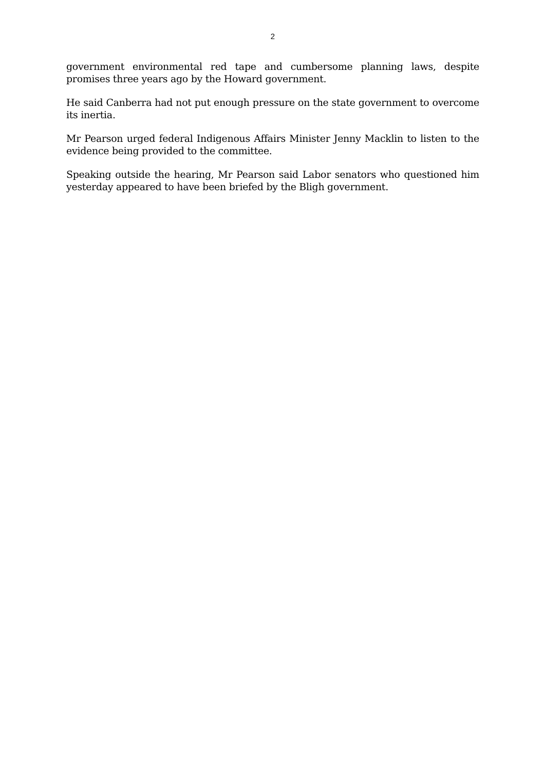2
government environmental red tape and cumbersome planning laws, despite promises three years ago by the Howard government.
He said Canberra had not put enough pressure on the state government to overcome its inertia.
Mr Pearson urged federal Indigenous Affairs Minister Jenny Macklin to listen to the evidence being provided to the committee.
Speaking outside the hearing, Mr Pearson said Labor senators who questioned him yesterday appeared to have been briefed by the Bligh government.